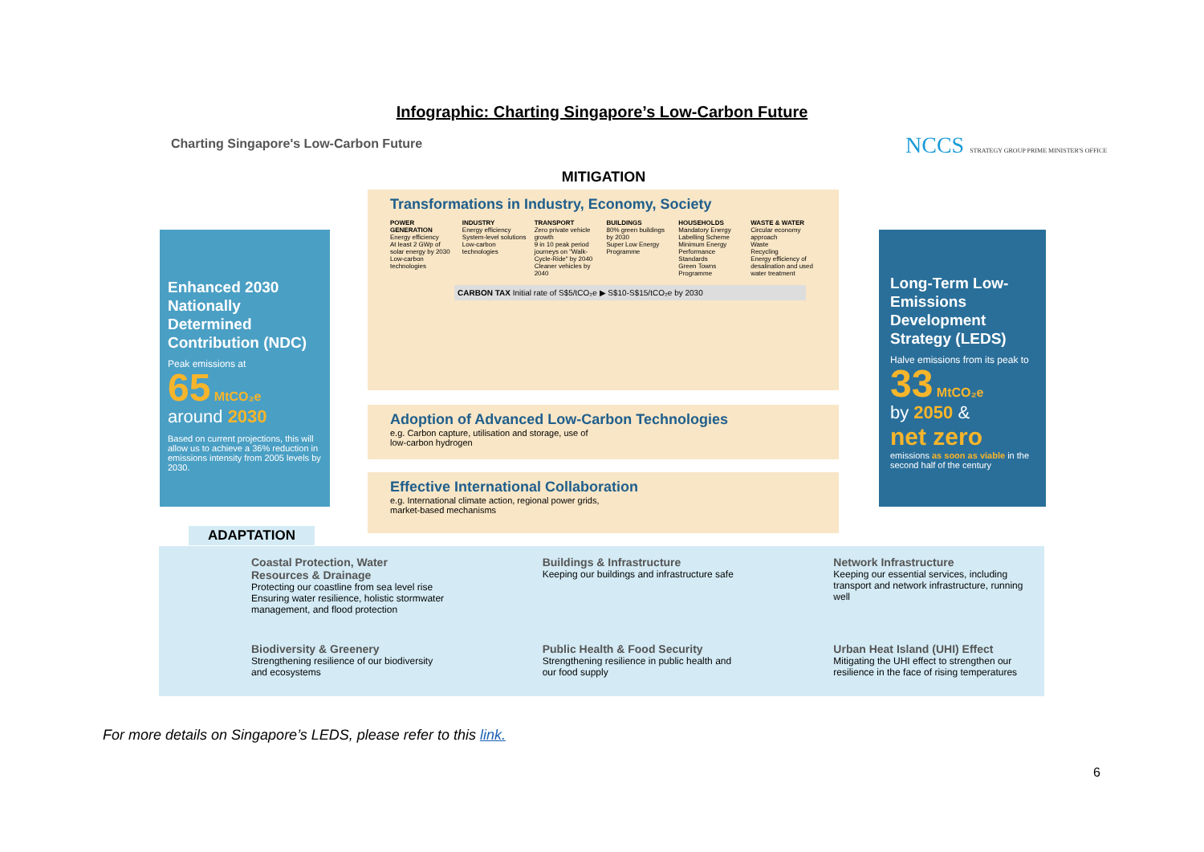Infographic: Charting Singapore’s Low-Carbon Future
Charting Singapore's Low-Carbon Future
NCCS STRATEGY GROUP PRIME MINISTER'S OFFICE
Enhanced 2030 Nationally Determined Contribution (NDC)
Peak emissions at
65 MtCO₂e
around 2030
Based on current projections, this will allow us to achieve a 36% reduction in emissions intensity from 2005 levels by 2030.
MITIGATION
Transformations in Industry, Economy, Society
POWER GENERATION
Energy efficiency
At least 2 GWp of solar energy by 2030
Low-carbon technologies
INDUSTRY
Energy efficiency
System-level solutions
Low-carbon technologies
TRANSPORT
Zero private vehicle growth
9 in 10 peak period journeys on "Walk-Cycle-Ride" by 2040
Cleaner vehicles by 2040
BUILDINGS
80% green buildings by 2030
Super Low Energy Programme
HOUSEHOLDS
Mandatory Energy Labelling Scheme
Minimum Energy Performance Standards
Green Towns Programme
WASTE & WATER
Circular economy approach
Waste
Recycling
Energy efficiency of desalination and used water treatment
CARBON TAX Initial rate of S$5/tCO₂e ▶ S$10-S$15/tCO₂e by 2030
Adoption of Advanced Low-Carbon Technologies
e.g. Carbon capture, utilisation and storage, use of
low-carbon hydrogen
Effective International Collaboration
e.g. International climate action, regional power grids,
market-based mechanisms
Long-Term Low-Emissions Development Strategy (LEDS)
Halve emissions from its peak to
33 MtCO₂e
by 2050 &
net zero
emissions as soon as viable in the second half of the century
ADAPTATION
Coastal Protection, Water Resources & Drainage
Protecting our coastline from sea level rise Ensuring water resilience, holistic stormwater management, and flood protection
Buildings & Infrastructure
Keeping our buildings and infrastructure safe
Network Infrastructure
Keeping our essential services, including transport and network infrastructure, running well
Biodiversity & Greenery
Strengthening resilience of our biodiversity and ecosystems
Public Health & Food Security
Strengthening resilience in public health and our food supply
Urban Heat Island (UHI) Effect
Mitigating the UHI effect to strengthen our resilience in the face of rising temperatures
For more details on Singapore’s LEDS, please refer to this link.
6